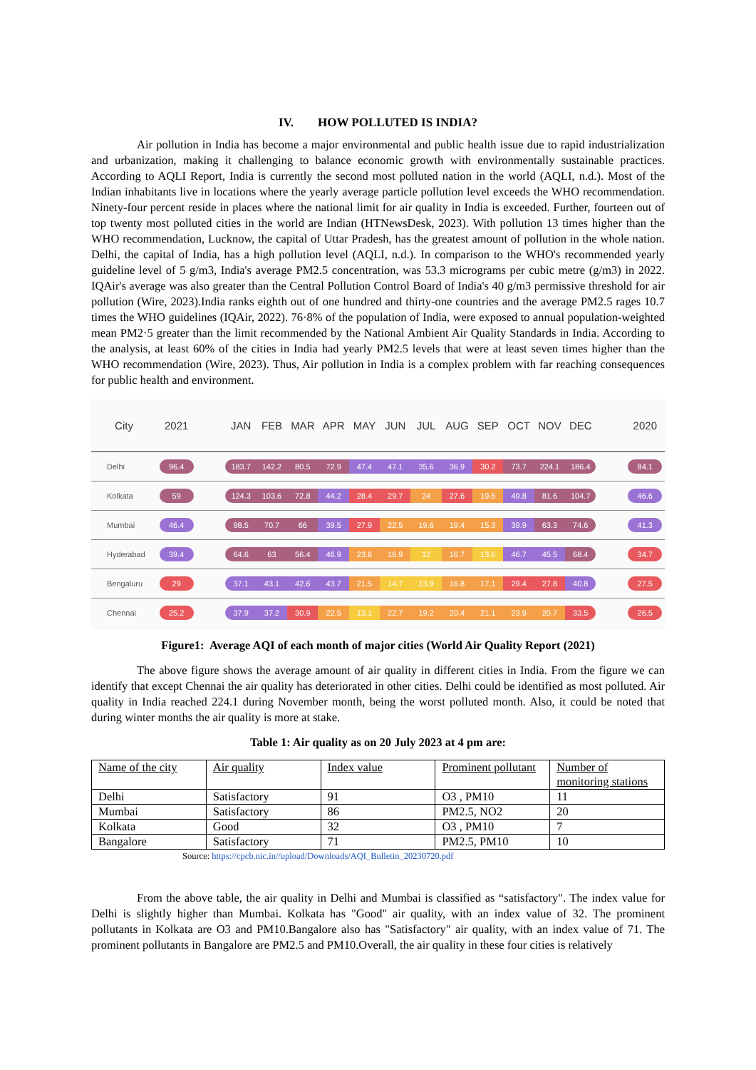IV. HOW POLLUTED IS INDIA?
Air pollution in India has become a major environmental and public health issue due to rapid industrialization and urbanization, making it challenging to balance economic growth with environmentally sustainable practices. According to AQLI Report, India is currently the second most polluted nation in the world (AQLI, n.d.). Most of the Indian inhabitants live in locations where the yearly average particle pollution level exceeds the WHO recommendation. Ninety-four percent reside in places where the national limit for air quality in India is exceeded. Further, fourteen out of top twenty most polluted cities in the world are Indian (HTNewsDesk, 2023). With pollution 13 times higher than the WHO recommendation, Lucknow, the capital of Uttar Pradesh, has the greatest amount of pollution in the whole nation. Delhi, the capital of India, has a high pollution level (AQLI, n.d.). In comparison to the WHO's recommended yearly guideline level of 5 g/m3, India's average PM2.5 concentration, was 53.3 micrograms per cubic metre (g/m3) in 2022. IQAir's average was also greater than the Central Pollution Control Board of India's 40 g/m3 permissive threshold for air pollution (Wire, 2023).India ranks eighth out of one hundred and thirty-one countries and the average PM2.5 rages 10.7 times the WHO guidelines (IQAir, 2022). 76·8% of the population of India, were exposed to annual population-weighted mean PM2·5 greater than the limit recommended by the National Ambient Air Quality Standards in India. According to the analysis, at least 60% of the cities in India had yearly PM2.5 levels that were at least seven times higher than the WHO recommendation (Wire, 2023). Thus, Air pollution in India is a complex problem with far reaching consequences for public health and environment.
| City | 2021 | JAN FEB MAR APR MAY JUN JUL AUG SEP OCT NOV DEC | 2020 |
| --- | --- | --- | --- |
| Delhi | 96.4 | 183.7 142.2 80.5 72.9 47.4 47.1 35.6 36.9 30.2 73.7 224.1 186.4 | 84.1 |
| Kolkata | 59 | 124.3 103.6 72.8 44.2 28.4 29.7 24 27.6 19.6 49.8 81.6 104.7 | 46.6 |
| Mumbai | 46.4 | 98.5 70.7 66 39.5 27.9 22.5 19.6 19.4 15.3 39.9 63.3 74.6 | 41.3 |
| Hyderabad | 39.4 | 64.6 63 56.4 46.9 23.6 16.9 12 16.7 13.6 46.7 45.5 68.4 | 34.7 |
| Bengaluru | 29 | 37.1 43.1 42.6 43.7 21.5 14.7 13.9 16.8 17.1 29.4 27.8 40.8 | 27.5 |
| Chennai | 25.2 | 37.9 37.2 30.9 22.5 13.1 22.7 19.2 20.4 21.1 23.9 20.7 33.5 | 26.5 |
Figure1: Average AQI of each month of major cities (World Air Quality Report (2021)
The above figure shows the average amount of air quality in different cities in India. From the figure we can identify that except Chennai the air quality has deteriorated in other cities. Delhi could be identified as most polluted. Air quality in India reached 224.1 during November month, being the worst polluted month. Also, it could be noted that during winter months the air quality is more at stake.
Table 1: Air quality as on 20 July 2023 at 4 pm are:
| Name of the city | Air quality | Index value | Prominent pollutant | Number of monitoring stations |
| --- | --- | --- | --- | --- |
| Delhi | Satisfactory | 91 | O3 , PM10 | 11 |
| Mumbai | Satisfactory | 86 | PM2.5, NO2 | 20 |
| Kolkata | Good | 32 | O3 , PM10 | 7 |
| Bangalore | Satisfactory | 71 | PM2.5, PM10 | 10 |
Source: https://cpcb.nic.in//upload/Downloads/AQI_Bulletin_20230720.pdf
From the above table, the air quality in Delhi and Mumbai is classified as “satisfactory". The index value for Delhi is slightly higher than Mumbai. Kolkata has "Good" air quality, with an index value of 32. The prominent pollutants in Kolkata are O3 and PM10.Bangalore also has "Satisfactory" air quality, with an index value of 71. The prominent pollutants in Bangalore are PM2.5 and PM10.Overall, the air quality in these four cities is relatively